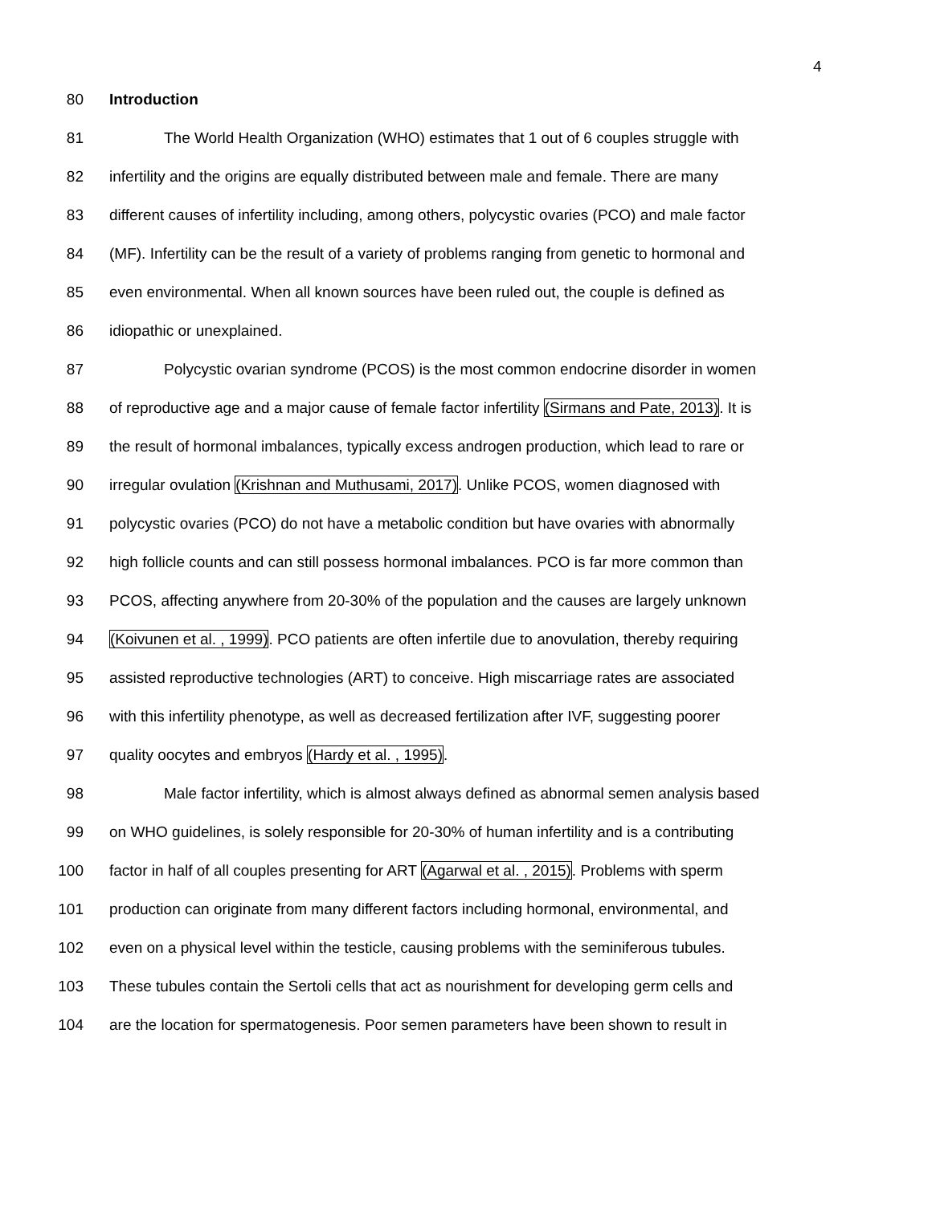4
80 Introduction
81 The World Health Organization (WHO) estimates that 1 out of 6 couples struggle with
82 infertility and the origins are equally distributed between male and female. There are many
83 different causes of infertility including, among others, polycystic ovaries (PCO) and male factor
84 (MF). Infertility can be the result of a variety of problems ranging from genetic to hormonal and
85 even environmental. When all known sources have been ruled out, the couple is defined as
86 idiopathic or unexplained.
87 Polycystic ovarian syndrome (PCOS) is the most common endocrine disorder in women
88 of reproductive age and a major cause of female factor infertility (Sirmans and Pate, 2013). It is
89 the result of hormonal imbalances, typically excess androgen production, which lead to rare or
90 irregular ovulation (Krishnan and Muthusami, 2017). Unlike PCOS, women diagnosed with
91 polycystic ovaries (PCO) do not have a metabolic condition but have ovaries with abnormally
92 high follicle counts and can still possess hormonal imbalances. PCO is far more common than
93 PCOS, affecting anywhere from 20-30% of the population and the causes are largely unknown
94 (Koivunen et al. , 1999). PCO patients are often infertile due to anovulation, thereby requiring
95 assisted reproductive technologies (ART) to conceive. High miscarriage rates are associated
96 with this infertility phenotype, as well as decreased fertilization after IVF, suggesting poorer
97 quality oocytes and embryos (Hardy et al. , 1995).
98 Male factor infertility, which is almost always defined as abnormal semen analysis based
99 on WHO guidelines, is solely responsible for 20-30% of human infertility and is a contributing
100 factor in half of all couples presenting for ART (Agarwal et al. , 2015). Problems with sperm
101 production can originate from many different factors including hormonal, environmental, and
102 even on a physical level within the testicle, causing problems with the seminiferous tubules.
103 These tubules contain the Sertoli cells that act as nourishment for developing germ cells and
104 are the location for spermatogenesis. Poor semen parameters have been shown to result in